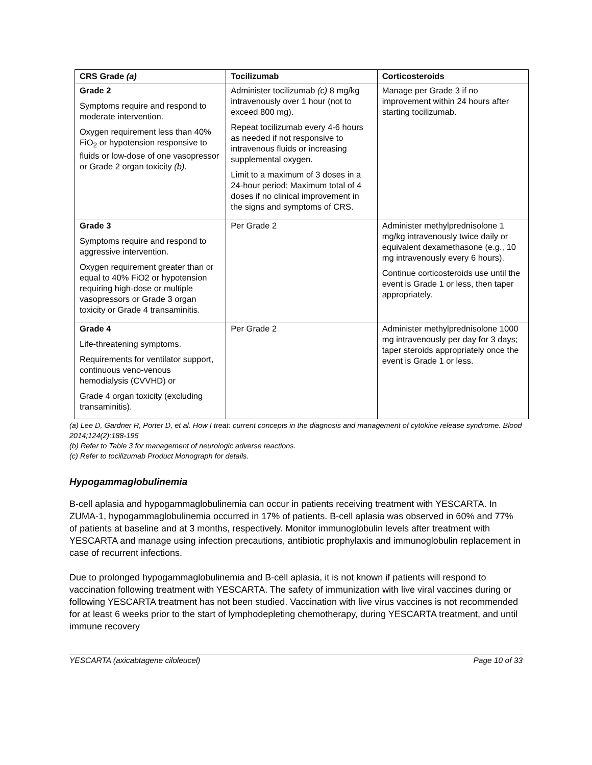| CRS Grade (a) | Tocilizumab | Corticosteroids |
| --- | --- | --- |
| Grade 2 Symptoms require and respond to moderate intervention. Oxygen requirement less than 40% FiO<sub>2</sub> or hypotension responsive to fluids or low-dose of one vasopressor or Grade 2 organ toxicity (b) . | Administer tocilizumab (c) 8 mg/kg intravenously over 1 hour (not to exceed 800 mg). Repeat tocilizumab every 4-6 hours as needed if not responsive to intravenous fluids or increasing supplemental oxygen. Limit to a maximum of 3 doses in a 24-hour period; Maximum total of 4 doses if no clinical improvement in the signs and symptoms of CRS. | Manage per Grade 3 if no improvement within 24 hours after starting tocilizumab. |
| Grade 3 Symptoms require and respond to aggressive intervention. Oxygen requirement greater than or equal to 40% FiO2 or hypotension requiring high-dose or multiple vasopressors or Grade 3 organ toxicity or Grade 4 transaminitis. | Per Grade 2 | Administer methylprednisolone 1 mg/kg intravenously twice daily or equivalent dexamethasone (e.g., 10 mg intravenously every 6 hours). Continue corticosteroids use until the event is Grade 1 or less, then taper appropriately. |
| Grade 4 Life-threatening symptoms. Requirements for ventilator support, continuous veno-venous hemodialysis (CVVHD) or Grade 4 organ toxicity (excluding transaminitis). | Per Grade 2 | Administer methylprednisolone 1000 mg intravenously per day for 3 days; taper steroids appropriately once the event is Grade 1 or less. |
(a) Lee D, Gardner R, Porter D, et al. How I treat: current concepts in the diagnosis and management of cytokine release syndrome. Blood 2014;124(2):188-195
(b) Refer to Table 3 for management of neurologic adverse reactions.
(c) Refer to tocilizumab Product Monograph for details.
Hypogammaglobulinemia
B-cell aplasia and hypogammaglobulinemia can occur in patients receiving treatment with YESCARTA. In ZUMA-1, hypogammaglobulinemia occurred in 17% of patients. B-cell aplasia was observed in 60% and 77% of patients at baseline and at 3 months, respectively. Monitor immunoglobulin levels after treatment with YESCARTA and manage using infection precautions, antibiotic prophylaxis and immunoglobulin replacement in case of recurrent infections.
Due to prolonged hypogammaglobulinemia and B-cell aplasia, it is not known if patients will respond to vaccination following treatment with YESCARTA. The safety of immunization with live viral vaccines during or following YESCARTA treatment has not been studied. Vaccination with live virus vaccines is not recommended for at least 6 weeks prior to the start of lymphodepleting chemotherapy, during YESCARTA treatment, and until immune recovery
YESCARTA (axicabtagene ciloleucel) Page 10 of 33